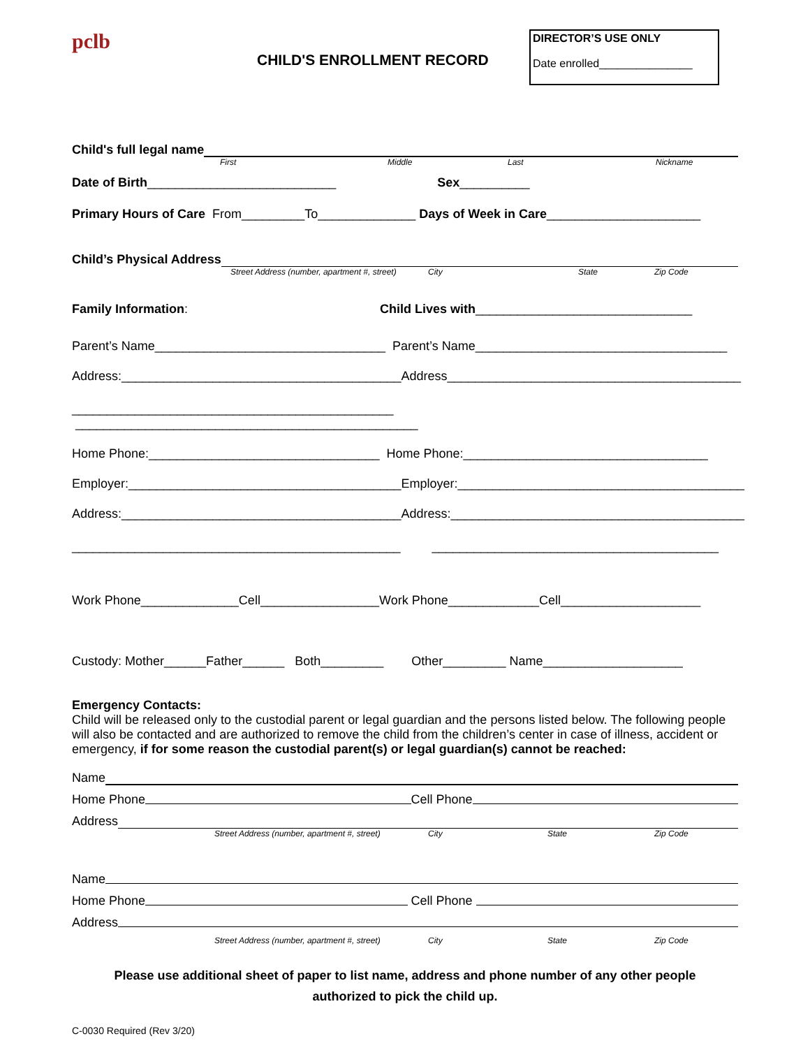pclb
CHILD'S ENROLLMENT RECORD
DIRECTOR’S USE ONLY
Date enrolled_______________
Child's full legal name
First Middle Last Nickname
Date of Birth___________________________ Sex__________
Primary Hours of Care From_________To______________ Days of Week in Care______________________
Child’s Physical Address
Street Address (number, apartment #, street) City State Zip Code
Family Information: Child Lives with_______________________________
Parent’s Name_________________________________ Parent’s Name____________________________________
Address:________________________________________Address__________________________________________
______________________________________________ _________________________________________________
Home Phone:_________________________________ Home Phone:___________________________________
Employer:_______________________________________Employer:_________________________________________
Address:________________________________________Address:__________________________________________
_______________________________________________ _________________________________________
Work Phone______________Cell_________________Work Phone_____________Cell____________________
Custody: Mother______Father______ Both_________ Other_________ Name____________________
Emergency Contacts:
Child will be released only to the custodial parent or legal guardian and the persons listed below. The following people will also be contacted and are authorized to remove the child from the children’s center in case of illness, accident or emergency, if for some reason the custodial parent(s) or legal guardian(s) cannot be reached:
Name
Home Phone Cell Phone
Address
Street Address (number, apartment #, street) City State Zip Code
Name
Home Phone Cell Phone
Address
Street Address (number, apartment #, street) City State Zip Code
Please use additional sheet of paper to list name, address and phone number of any other people
authorized to pick the child up.
C-0030 Required (Rev 3/20)